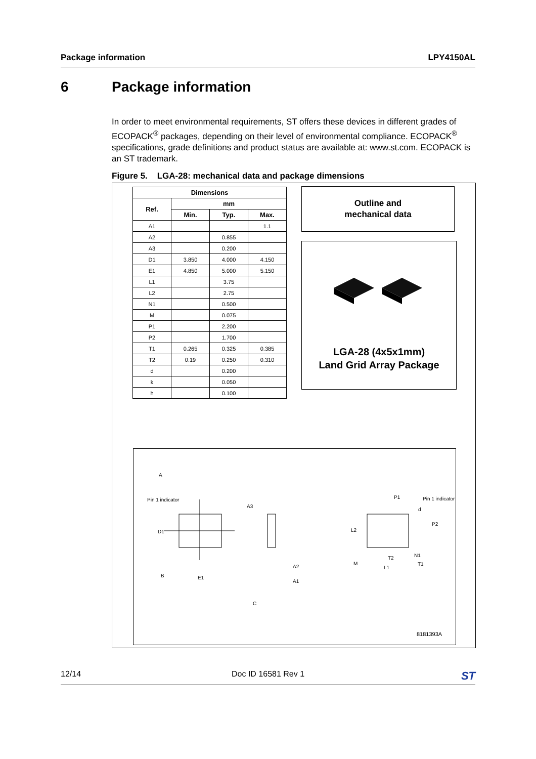Package information LPY4150AL
6 Package information
In order to meet environmental requirements, ST offers these devices in different grades of ECOPACK<sup>®</sup> packages, depending on their level of environmental compliance. ECOPACK<sup>®</sup> specifications, grade definitions and product status are available at: www.st.com. ECOPACK is an ST trademark.
Figure 5. LGA-28: mechanical data and package dimensions
| Dimensions | | | |
| --- | --- | --- | --- |
| Ref. | mm | | |
| | Min. | Typ. | Max. |
| A1 | | | 1.1 |
| A2 | | 0.855 | |
| A3 | | 0.200 | |
| D1 | 3.850 | 4.000 | 4.150 |
| E1 | 4.850 | 5.000 | 5.150 |
| L1 | | 3.75 | |
| L2 | | 2.75 | |
| N1 | | 0.500 | |
| M | | 0.075 | |
| P1 | | 2.200 | |
| P2 | | 1.700 | |
| T1 | 0.265 | 0.325 | 0.385 |
| T2 | 0.19 | 0.250 | 0.310 |
| d | | 0.200 | |
| k | | 0.050 | |
| h | | 0.100 | |
Outline and
mechanical data
LGA-28 (4x5x1mm)
Land Grid Array Package
Pin 1 indicator
B
A
E1
D1
A3
A2
A1
C
P1 Pin 1 indicator
d
P2
L2
N1
M
T2
L1
T1
8181393A
12/14 Doc ID 16581 Rev 1 ST